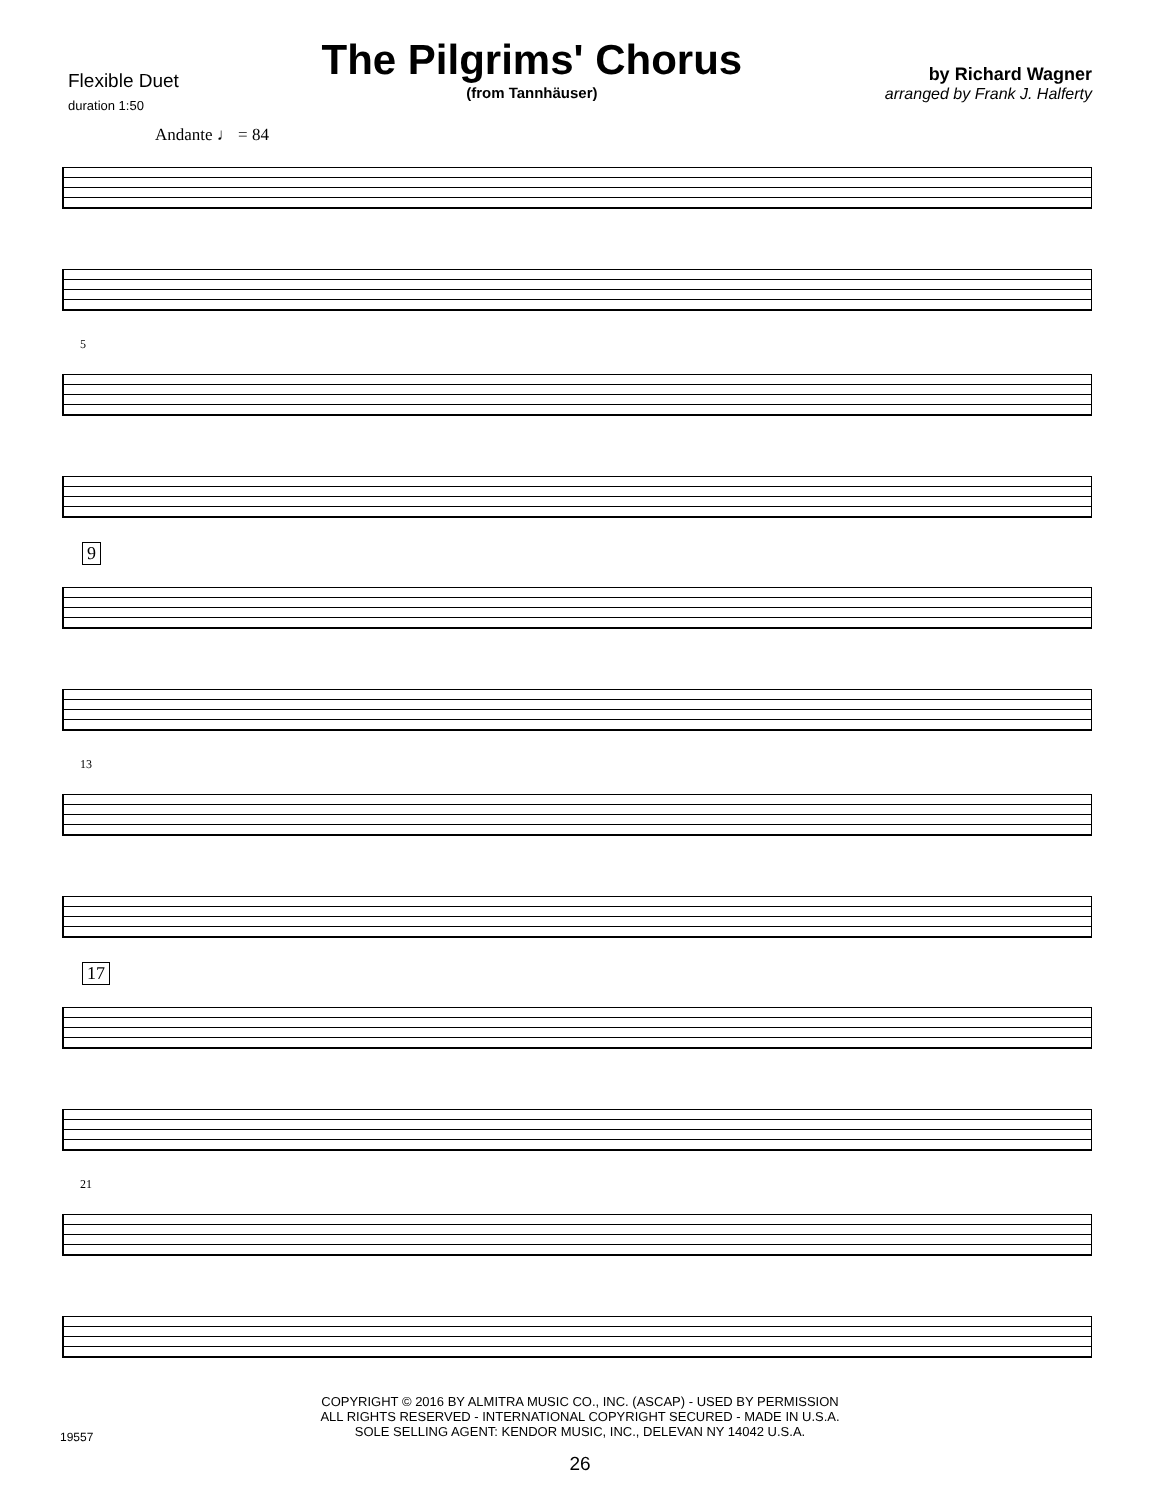Flexible Duet
duration 1:50
The Pilgrims' Chorus
(from Tannhäuser)
by Richard Wagner
arranged by Frank J. Halferty
Andante ♩ = 84
5
9
13
17
21
COPYRIGHT © 2016 BY ALMITRA MUSIC CO., INC. (ASCAP) - USED BY PERMISSION
ALL RIGHTS RESERVED - INTERNATIONAL COPYRIGHT SECURED - MADE IN U.S.A.
SOLE SELLING AGENT: KENDOR MUSIC, INC., DELEVAN NY 14042 U.S.A.
26
19557